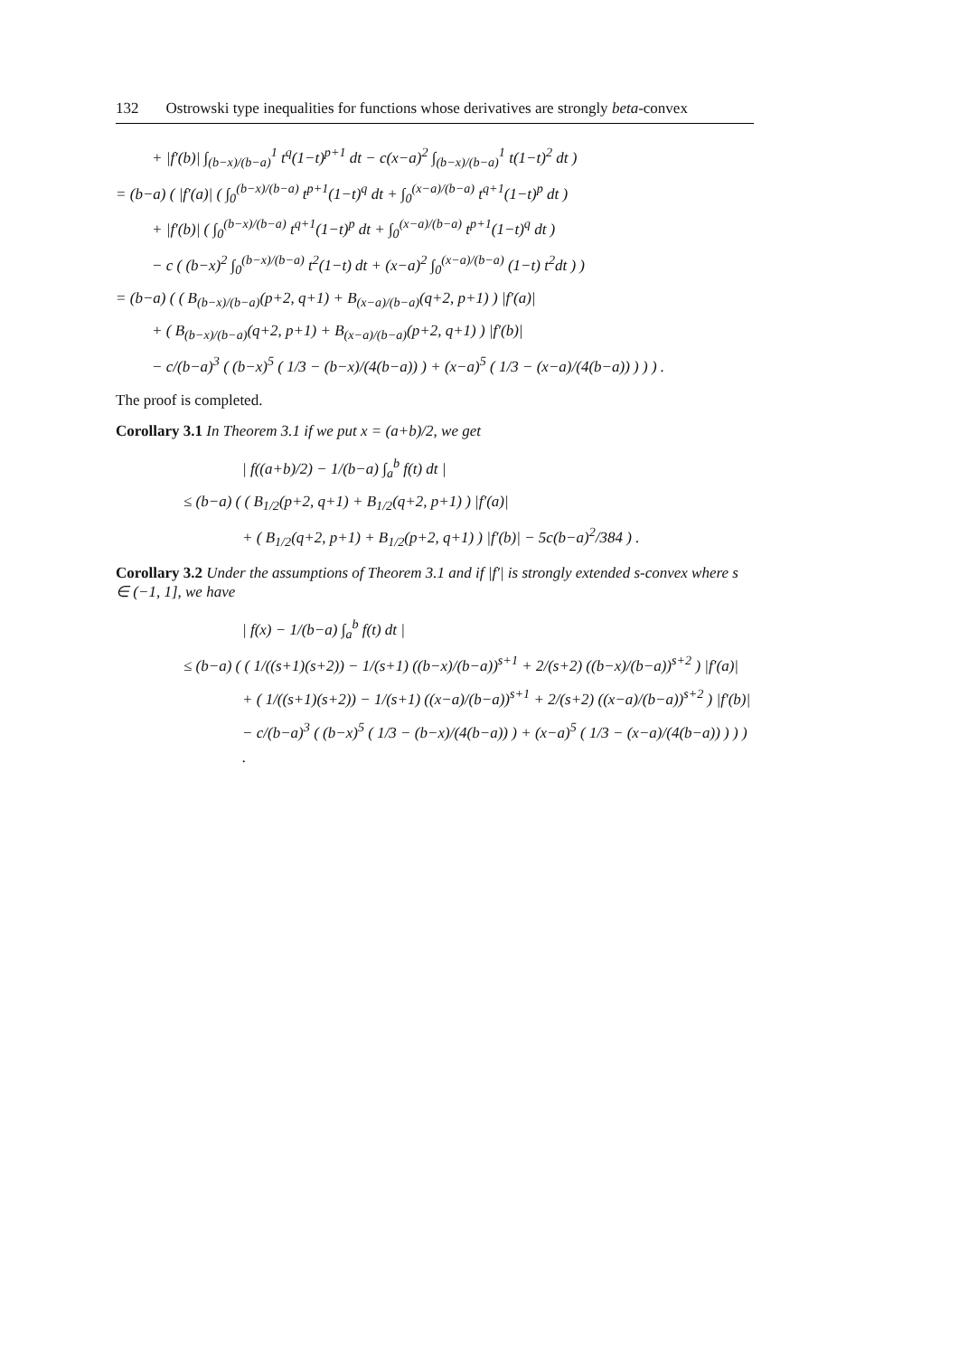132 Ostrowski type inequalities for functions whose derivatives are strongly beta-convex
+ |f′(b)| ∫<sub>(b−x)/(b−a)</sub><sup>1</sup> t<sup>q</sup>(1−t)<sup>p+1</sup> dt − c(x−a)<sup>2</sup> ∫<sub>(b−x)/(b−a)</sub><sup>1</sup> t(1−t)<sup>2</sup> dt )
= (b−a) ( |f′(a)| ( ∫<sub>0</sub><sup>(b−x)/(b−a)</sup> t<sup>p+1</sup>(1−t)<sup>q</sup> dt + ∫<sub>0</sub><sup>(x−a)/(b−a)</sup> t<sup>q+1</sup>(1−t)<sup>p</sup> dt )
+ |f′(b)| ( ∫<sub>0</sub><sup>(b−x)/(b−a)</sup> t<sup>q+1</sup>(1−t)<sup>p</sup> dt + ∫<sub>0</sub><sup>(x−a)/(b−a)</sup> t<sup>p+1</sup>(1−t)<sup>q</sup> dt )
− c ( (b−x)<sup>2</sup> ∫<sub>0</sub><sup>(b−x)/(b−a)</sup> t<sup>2</sup>(1−t) dt + (x−a)<sup>2</sup> ∫<sub>0</sub><sup>(x−a)/(b−a)</sup> (1−t) t<sup>2</sup>dt ) )
= (b−a) ( ( B<sub>(b−x)/(b−a)</sub>(p+2, q+1) + B<sub>(x−a)/(b−a)</sub>(q+2, p+1) ) |f′(a)|
+ ( B<sub>(b−x)/(b−a)</sub>(q+2, p+1) + B<sub>(x−a)/(b−a)</sub>(p+2, q+1) ) |f′(b)|
− c/(b−a)<sup>3</sup> ( (b−x)<sup>5</sup> ( 1/3 − (b−x)/(4(b−a)) ) + (x−a)<sup>5</sup> ( 1/3 − (x−a)/(4(b−a)) ) ) ) .
The proof is completed.
Corollary 3.1 In Theorem 3.1 if we put x = (a+b)/2, we get
| f((a+b)/2) − 1/(b−a) ∫<sub>a</sub><sup>b</sup> f(t) dt |
≤ (b−a) ( ( B<sub>1/2</sub>(p+2, q+1) + B<sub>1/2</sub>(q+2, p+1) ) |f′(a)|
+ ( B<sub>1/2</sub>(q+2, p+1) + B<sub>1/2</sub>(p+2, q+1) ) |f′(b)| − 5c(b−a)<sup>2</sup>/384 ) .
Corollary 3.2 Under the assumptions of Theorem 3.1 and if |f′| is strongly extended s-convex where s ∈ (−1, 1], we have
| f(x) − 1/(b−a) ∫<sub>a</sub><sup>b</sup> f(t) dt |
≤ (b−a) ( ( 1/((s+1)(s+2)) − 1/(s+1) ((b−x)/(b−a))<sup>s+1</sup> + 2/(s+2) ((b−x)/(b−a))<sup>s+2</sup> ) |f′(a)|
+ ( 1/((s+1)(s+2)) − 1/(s+1) ((x−a)/(b−a))<sup>s+1</sup> + 2/(s+2) ((x−a)/(b−a))<sup>s+2</sup> ) |f′(b)|
− c/(b−a)<sup>3</sup> ( (b−x)<sup>5</sup> ( 1/3 − (b−x)/(4(b−a)) ) + (x−a)<sup>5</sup> ( 1/3 − (x−a)/(4(b−a)) ) ) ) .